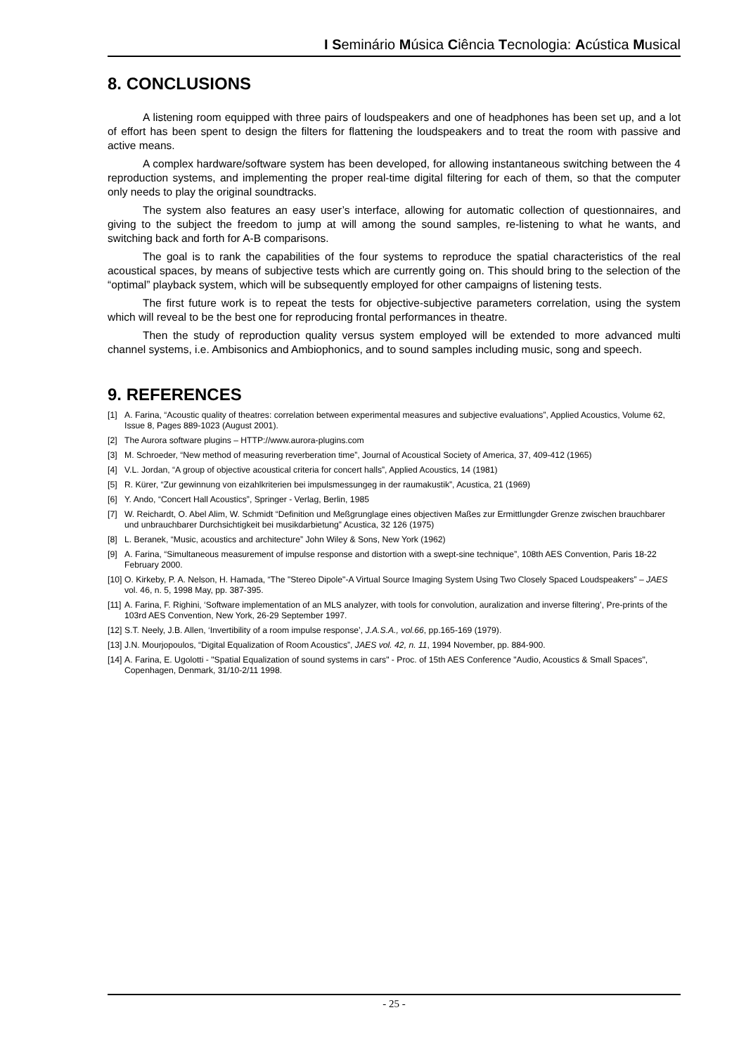I Seminário Música Ciência Tecnologia: Acústica Musical
8. CONCLUSIONS
A listening room equipped with three pairs of loudspeakers and one of headphones has been set up, and a lot of effort has been spent to design the filters for flattening the loudspeakers and to treat the room with passive and active means.
A complex hardware/software system has been developed, for allowing instantaneous switching between the 4 reproduction systems, and implementing the proper real-time digital filtering for each of them, so that the computer only needs to play the original soundtracks.
The system also features an easy user’s interface, allowing for automatic collection of questionnaires, and giving to the subject the freedom to jump at will among the sound samples, re-listening to what he wants, and switching back and forth for A-B comparisons.
The goal is to rank the capabilities of the four systems to reproduce the spatial characteristics of the real acoustical spaces, by means of subjective tests which are currently going on. This should bring to the selection of the “optimal” playback system, which will be subsequently employed for other campaigns of listening tests.
The first future work is to repeat the tests for objective-subjective parameters correlation, using the system which will reveal to be the best one for reproducing frontal performances in theatre.
Then the study of reproduction quality versus system employed will be extended to more advanced multi channel systems, i.e. Ambisonics and Ambiophonics, and to sound samples including music, song and speech.
9. REFERENCES
[1] A. Farina, “Acoustic quality of theatres: correlation between experimental measures and subjective evaluations”, Applied Acoustics, Volume 62, Issue 8, Pages 889-1023 (August 2001).
[2] The Aurora software plugins – HTTP://www.aurora-plugins.com
[3] M. Schroeder, “New method of measuring reverberation time”, Journal of Acoustical Society of America, 37, 409-412 (1965)
[4] V.L. Jordan, “A group of objective acoustical criteria for concert halls”, Applied Acoustics, 14 (1981)
[5] R. Kürer, “Zur gewinnung von eizahlkriterien bei impulsmessungeg in der raumakustik”, Acustica, 21 (1969)
[6] Y. Ando, “Concert Hall Acoustics”, Springer - Verlag, Berlin, 1985
[7] W. Reichardt, O. Abel Alim, W. Schmidt “Definition und Meßgrunglage eines objectiven Maßes zur Ermittlungder Grenze zwischen brauchbarer und unbrauchbarer Durchsichtigkeit bei musikdarbietung” Acustica, 32 126 (1975)
[8] L. Beranek, “Music, acoustics and architecture” John Wiley & Sons, New York (1962)
[9] A. Farina, “Simultaneous measurement of impulse response and distortion with a swept-sine technique”, 108th AES Convention, Paris 18-22 February 2000.
[10] O. Kirkeby, P. A. Nelson, H. Hamada, “The "Stereo Dipole"-A Virtual Source Imaging System Using Two Closely Spaced Loudspeakers” – JAES vol. 46, n. 5, 1998 May, pp. 387-395.
[11] A. Farina, F. Righini, ‘Software implementation of an MLS analyzer, with tools for convolution, auralization and inverse filtering’, Pre-prints of the 103rd AES Convention, New York, 26-29 September 1997.
[12] S.T. Neely, J.B. Allen, ‘Invertibility of a room impulse response’, J.A.S.A., vol.66, pp.165-169 (1979).
[13] J.N. Mourjopoulos, “Digital Equalization of Room Acoustics”, JAES vol. 42, n. 11, 1994 November, pp. 884-900.
[14] A. Farina, E. Ugolotti - "Spatial Equalization of sound systems in cars" - Proc. of 15th AES Conference "Audio, Acoustics & Small Spaces", Copenhagen, Denmark, 31/10-2/11 1998.
- 25 -